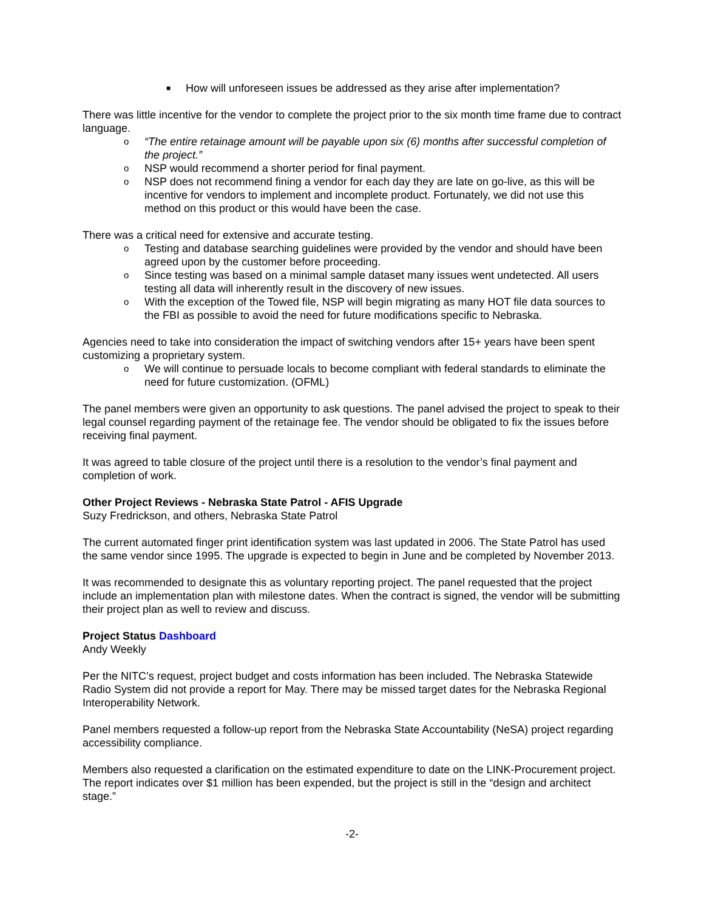■ How will unforeseen issues be addressed as they arise after implementation?
There was little incentive for the vendor to complete the project prior to the six month time frame due to contract language.
o “The entire retainage amount will be payable upon six (6) months after successful completion of the project.”
o NSP would recommend a shorter period for final payment.
o NSP does not recommend fining a vendor for each day they are late on go-live, as this will be incentive for vendors to implement and incomplete product. Fortunately, we did not use this method on this product or this would have been the case.
There was a critical need for extensive and accurate testing.
o Testing and database searching guidelines were provided by the vendor and should have been agreed upon by the customer before proceeding.
o Since testing was based on a minimal sample dataset many issues went undetected. All users testing all data will inherently result in the discovery of new issues.
o With the exception of the Towed file, NSP will begin migrating as many HOT file data sources to the FBI as possible to avoid the need for future modifications specific to Nebraska.
Agencies need to take into consideration the impact of switching vendors after 15+ years have been spent customizing a proprietary system.
o We will continue to persuade locals to become compliant with federal standards to eliminate the need for future customization. (OFML)
The panel members were given an opportunity to ask questions. The panel advised the project to speak to their legal counsel regarding payment of the retainage fee. The vendor should be obligated to fix the issues before receiving final payment.
It was agreed to table closure of the project until there is a resolution to the vendor’s final payment and completion of work.
Other Project Reviews - Nebraska State Patrol - AFIS Upgrade
Suzy Fredrickson, and others, Nebraska State Patrol
The current automated finger print identification system was last updated in 2006. The State Patrol has used the same vendor since 1995. The upgrade is expected to begin in June and be completed by November 2013.
It was recommended to designate this as voluntary reporting project. The panel requested that the project include an implementation plan with milestone dates. When the contract is signed, the vendor will be submitting their project plan as well to review and discuss.
Project Status Dashboard
Andy Weekly
Per the NITC’s request, project budget and costs information has been included. The Nebraska Statewide Radio System did not provide a report for May. There may be missed target dates for the Nebraska Regional Interoperability Network.
Panel members requested a follow-up report from the Nebraska State Accountability (NeSA) project regarding accessibility compliance.
Members also requested a clarification on the estimated expenditure to date on the LINK-Procurement project. The report indicates over $1 million has been expended, but the project is still in the “design and architect stage.”
-2-